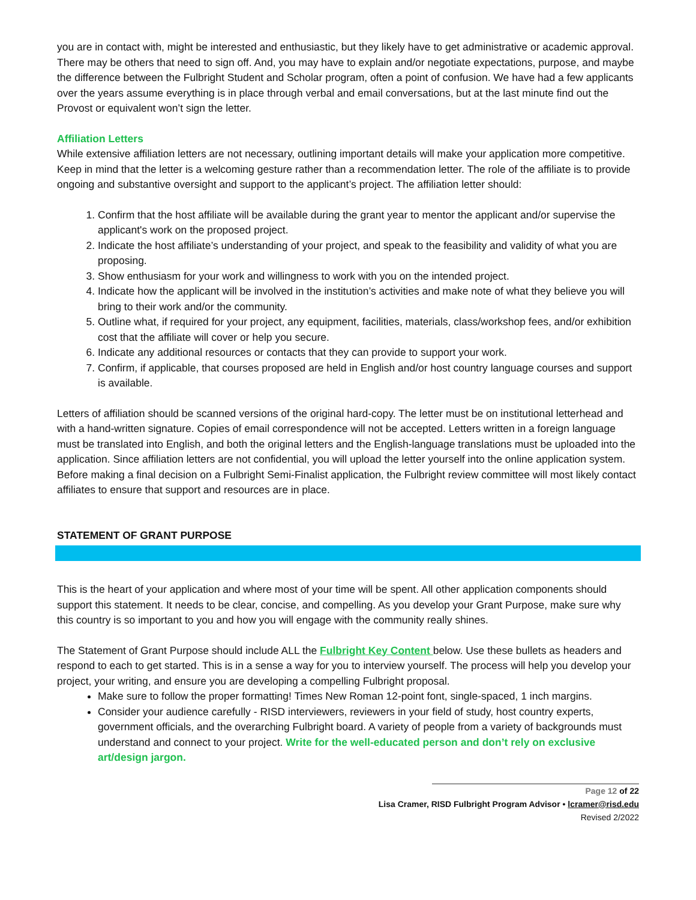you are in contact with, might be interested and enthusiastic, but they likely have to get administrative or academic approval. There may be others that need to sign off. And, you may have to explain and/or negotiate expectations, purpose, and maybe the difference between the Fulbright Student and Scholar program, often a point of confusion. We have had a few applicants over the years assume everything is in place through verbal and email conversations, but at the last minute find out the Provost or equivalent won’t sign the letter.
Affiliation Letters
While extensive affiliation letters are not necessary, outlining important details will make your application more competitive. Keep in mind that the letter is a welcoming gesture rather than a recommendation letter. The role of the affiliate is to provide ongoing and substantive oversight and support to the applicant’s project. The affiliation letter should:
1. Confirm that the host affiliate will be available during the grant year to mentor the applicant and/or supervise the applicant's work on the proposed project.
2. Indicate the host affiliate’s understanding of your project, and speak to the feasibility and validity of what you are proposing.
3. Show enthusiasm for your work and willingness to work with you on the intended project.
4. Indicate how the applicant will be involved in the institution’s activities and make note of what they believe you will bring to their work and/or the community.
5. Outline what, if required for your project, any equipment, facilities, materials, class/workshop fees, and/or exhibition cost that the affiliate will cover or help you secure.
6. Indicate any additional resources or contacts that they can provide to support your work.
7. Confirm, if applicable, that courses proposed are held in English and/or host country language courses and support is available.
Letters of affiliation should be scanned versions of the original hard-copy. The letter must be on institutional letterhead and with a hand-written signature. Copies of email correspondence will not be accepted. Letters written in a foreign language must be translated into English, and both the original letters and the English-language translations must be uploaded into the application. Since affiliation letters are not confidential, you will upload the letter yourself into the online application system. Before making a final decision on a Fulbright Semi-Finalist application, the Fulbright review committee will most likely contact affiliates to ensure that support and resources are in place.
STATEMENT OF GRANT PURPOSE
This is the heart of your application and where most of your time will be spent. All other application components should support this statement. It needs to be clear, concise, and compelling. As you develop your Grant Purpose, make sure why this country is so important to you and how you will engage with the community really shines.
The Statement of Grant Purpose should include ALL the Fulbright Key Content below. Use these bullets as headers and respond to each to get started. This is in a sense a way for you to interview yourself. The process will help you develop your project, your writing, and ensure you are developing a compelling Fulbright proposal.
Make sure to follow the proper formatting! Times New Roman 12-point font, single-spaced, 1 inch margins.
Consider your audience carefully - RISD interviewers, reviewers in your field of study, host country experts, government officials, and the overarching Fulbright board. A variety of people from a variety of backgrounds must understand and connect to your project. Write for the well-educated person and don’t rely on exclusive art/design jargon.
Page 12 of 22
Lisa Cramer, RISD Fulbright Program Advisor • lcramer@risd.edu
Revised 2/2022